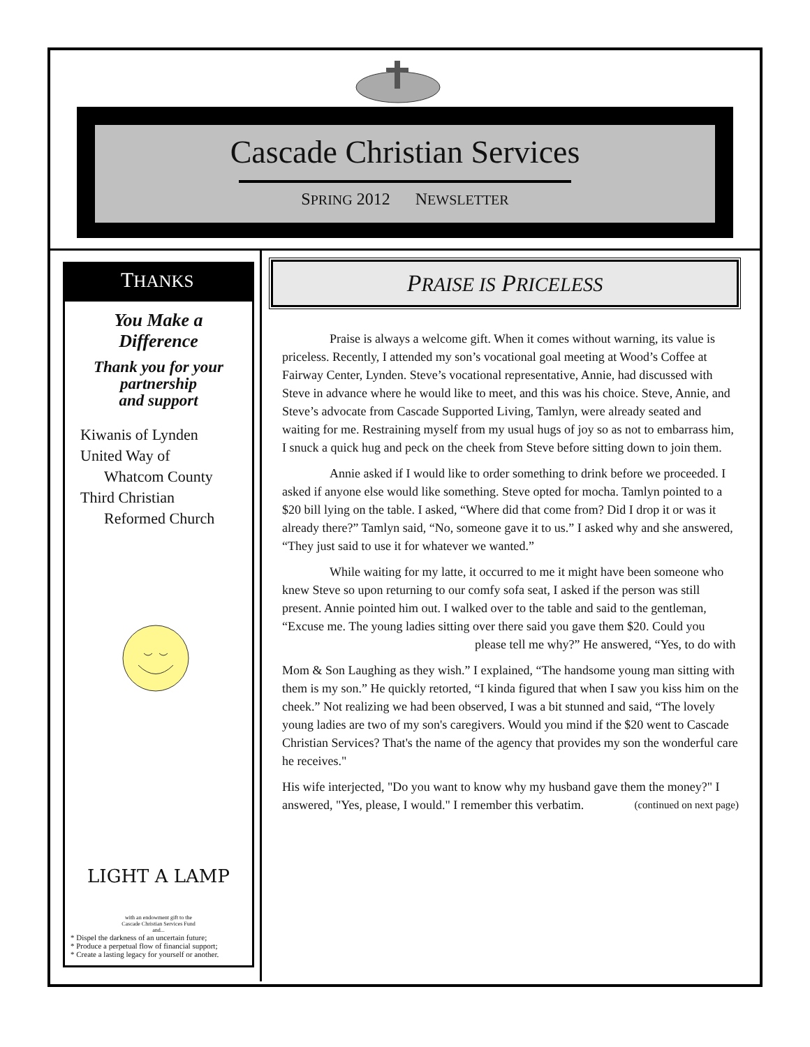Cascade Christian Services
SPRING 2012 NEWSLETTER
THANKS
You Make a
Difference
Thank you for your
partnership
and support
Kiwanis of Lynden
United Way of
Whatcom County
Third Christian
Reformed Church
LIGHT A LAMP
with an endowment gift to the
Cascade Christian Services Fund
and...
* Dispel the darkness of an uncertain future;
* Produce a perpetual flow of financial support;
* Create a lasting legacy for yourself or another.
PRAISE IS PRICELESS
Praise is always a welcome gift. When it comes without warning, its value is priceless. Recently, I attended my son’s vocational goal meeting at Wood’s Coffee at Fairway Center, Lynden. Steve’s vocational representative, Annie, had discussed with Steve in advance where he would like to meet, and this was his choice. Steve, Annie, and Steve’s advocate from Cascade Supported Living, Tamlyn, were already seated and waiting for me. Restraining myself from my usual hugs of joy so as not to embarrass him, I snuck a quick hug and peck on the cheek from Steve before sitting down to join them.
Annie asked if I would like to order something to drink before we proceeded. I asked if anyone else would like something. Steve opted for mocha. Tamlyn pointed to a $20 bill lying on the table. I asked, “Where did that come from? Did I drop it or was it already there?” Tamlyn said, “No, someone gave it to us.” I asked why and she answered, “They just said to use it for whatever we wanted.”
While waiting for my latte, it occurred to me it might have been someone who knew Steve so upon returning to our comfy sofa seat, I asked if the person was still present. Annie pointed him out. I walked over to the table and said to the gentleman, “Excuse me. The young ladies sitting over there said you gave them $20. Could you please tell me why?” He answered, “Yes, to do with
Mom & Son Laughing as they wish.” I explained, “The handsome young man sitting with them is my son.” He quickly retorted, “I kinda figured that when I saw you kiss him on the cheek.” Not realizing we had been observed, I was a bit stunned and said, “The lovely young ladies are two of my son's caregivers. Would you mind if the $20 went to Cascade Christian Services? That's the name of the agency that provides my son the wonderful care he receives."
His wife interjected, "Do you want to know why my husband gave them the money?" I answered, "Yes, please, I would." I remember this verbatim. (continued on next page)